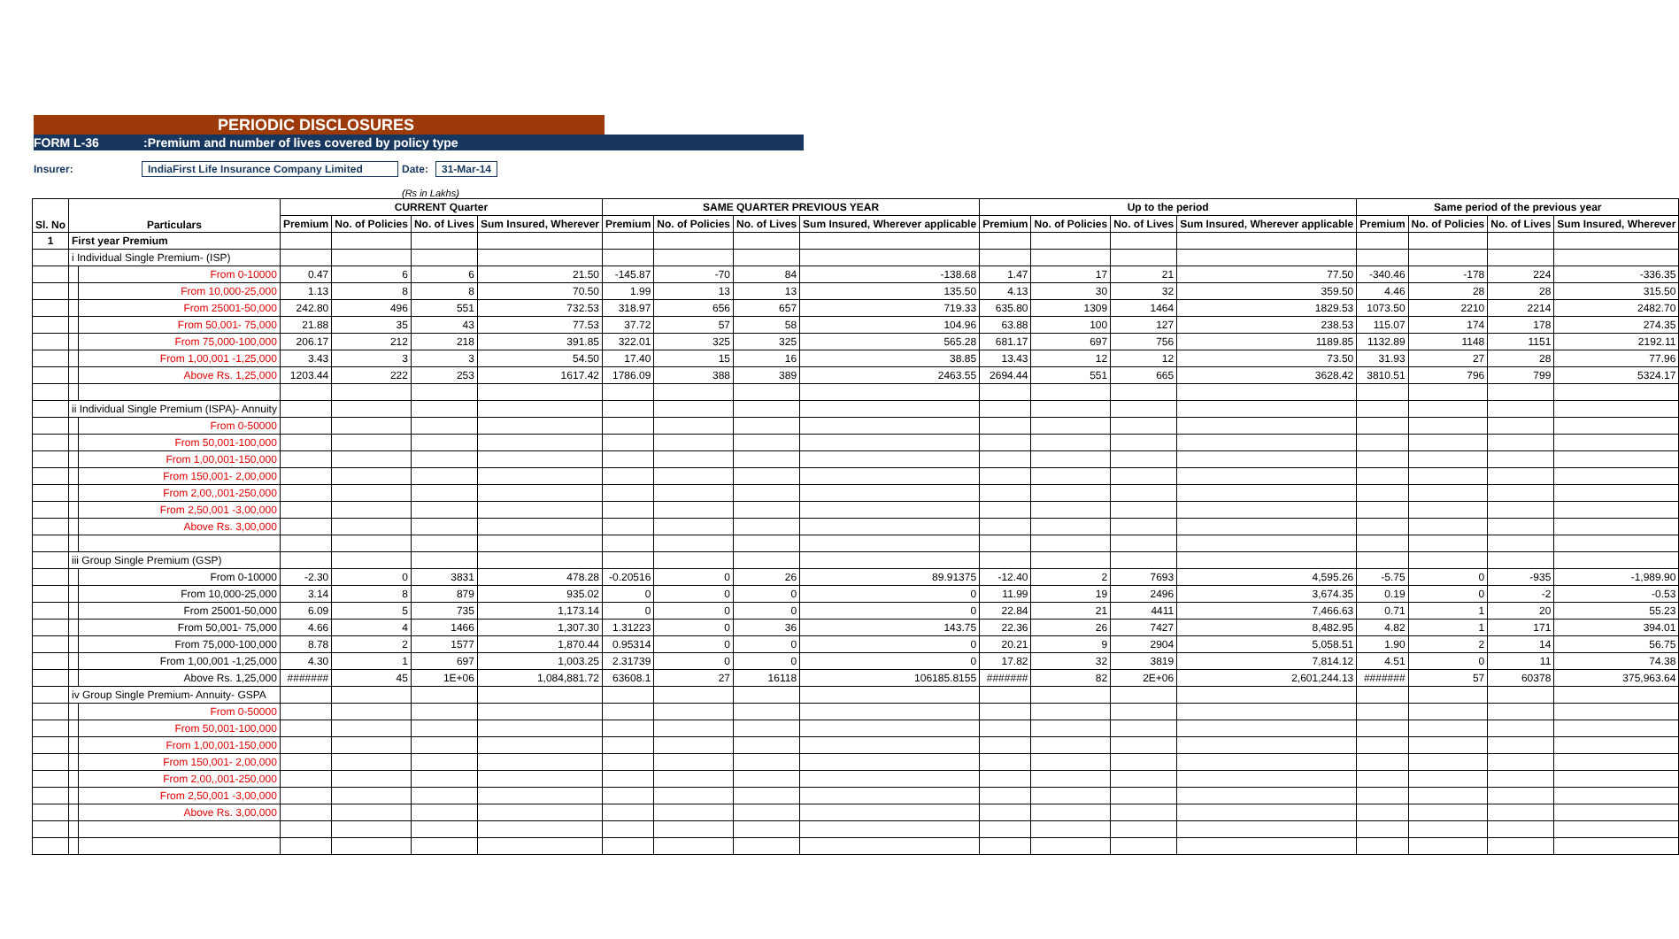PERIODIC DISCLOSURES
FORM L-36:Premium and number of lives covered by policy type
Insurer: IndiaFirst Life Insurance Company Limited Date: 31-Mar-14
(Rs in Lakhs)
| Sl. No | Particulars | | CURRENT Quarter | | | | SAME QUARTER PREVIOUS YEAR | | | | Up to the period | | | | Same period of the previous year | | | |
| --- | --- | --- | --- | --- | --- | --- | --- | --- | --- | --- | --- | --- | --- | --- | --- | --- | --- | --- |
| | | | Premium | No. of Policies | No. of Lives | Sum Insured, Wherever | Premium | No. of Policies | No. of Lives | Sum Insured, Wherever applicable | Premium | No. of Policies | No. of Lives | Sum Insured, Wherever applicable | Premium | No. of Policies | No. of Lives | Sum Insured, Wherever |
| 1 | First year Premium | | | | | | | | | | | | | | | | | |
| | i Individual Single Premium- (ISP) | | | | | | | | | | | | | | | | | |
| | | From 0-10000 | 0.47 | 6 | 6 | 21.50 | -145.87 | -70 | 84 | -138.68 | 1.47 | 17 | 21 | 77.50 | -340.46 | -178 | 224 | -336.35 |
| | | From 10,000-25,000 | 1.13 | 8 | 8 | 70.50 | 1.99 | 13 | 13 | 135.50 | 4.13 | 30 | 32 | 359.50 | 4.46 | 28 | 28 | 315.50 |
| | | From 25001-50,000 | 242.80 | 496 | 551 | 732.53 | 318.97 | 656 | 657 | 719.33 | 635.80 | 1309 | 1464 | 1829.53 | 1073.50 | 2210 | 2214 | 2482.70 |
| | | From 50,001- 75,000 | 21.88 | 35 | 43 | 77.53 | 37.72 | 57 | 58 | 104.96 | 63.88 | 100 | 127 | 238.53 | 115.07 | 174 | 178 | 274.35 |
| | | From 75,000-100,000 | 206.17 | 212 | 218 | 391.85 | 322.01 | 325 | 325 | 565.28 | 681.17 | 697 | 756 | 1189.85 | 1132.89 | 1148 | 1151 | 2192.11 |
| | | From 1,00,001 -1,25,000 | 3.43 | 3 | 3 | 54.50 | 17.40 | 15 | 16 | 38.85 | 13.43 | 12 | 12 | 73.50 | 31.93 | 27 | 28 | 77.96 |
| | | Above Rs. 1,25,000 | 1203.44 | 222 | 253 | 1617.42 | 1786.09 | 388 | 389 | 2463.55 | 2694.44 | 551 | 665 | 3628.42 | 3810.51 | 796 | 799 | 5324.17 |
| | ii Individual Single Premium (ISPA)- Annuity | | | | | | | | | | | | | | | | | |
| | | From 0-50000 | | | | | | | | | | | | | | | | |
| | | From 50,001-100,000 | | | | | | | | | | | | | | | | |
| | | From 1,00,001-150,000 | | | | | | | | | | | | | | | | |
| | | From 150,001- 2,00,000 | | | | | | | | | | | | | | | | |
| | | From 2,00,,001-250,000 | | | | | | | | | | | | | | | | |
| | | From 2,50,001 -3,00,000 | | | | | | | | | | | | | | | | |
| | | Above Rs. 3,00,000 | | | | | | | | | | | | | | | | |
| | iii Group Single Premium (GSP) | | | | | | | | | | | | | | | | | |
| | | From 0-10000 | -2.30 | 0 | 3831 | 478.28 | -0.20516 | 0 | 26 | 89.91375 | -12.40 | 2 | 7693 | 4,595.26 | -5.75 | 0 | -935 | -1,989.90 |
| | | From 10,000-25,000 | 3.14 | 8 | 879 | 935.02 | 0 | 0 | 0 | 0 | 11.99 | 19 | 2496 | 3,674.35 | 0.19 | 0 | -2 | -0.53 |
| | | From 25001-50,000 | 6.09 | 5 | 735 | 1,173.14 | 0 | 0 | 0 | 0 | 22.84 | 21 | 4411 | 7,466.63 | 0.71 | 1 | 20 | 55.23 |
| | | From 50,001- 75,000 | 4.66 | 4 | 1466 | 1,307.30 | 1.31223 | 0 | 36 | 143.75 | 22.36 | 26 | 7427 | 8,482.95 | 4.82 | 1 | 171 | 394.01 |
| | | From 75,000-100,000 | 8.78 | 2 | 1577 | 1,870.44 | 0.95314 | 0 | 0 | 0 | 20.21 | 9 | 2904 | 5,058.51 | 1.90 | 2 | 14 | 56.75 |
| | | From 1,00,001 -1,25,000 | 4.30 | 1 | 697 | 1,003.25 | 2.31739 | 0 | 0 | 0 | 17.82 | 32 | 3819 | 7,814.12 | 4.51 | 0 | 11 | 74.38 |
| | | Above Rs. 1,25,000 | ####### | 45 | 1E+06 | 1,084,881.72 | 63608.1 | 27 | 16118 | 106185.8155 | ####### | 82 | 2E+06 | 2,601,244.13 | ####### | 57 | 60378 | 375,963.64 |
| | iv Group Single Premium- Annuity- GSPA | | | | | | | | | | | | | | | | | |
| | | From 0-50000 | | | | | | | | | | | | | | | | |
| | | From 50,001-100,000 | | | | | | | | | | | | | | | | |
| | | From 1,00,001-150,000 | | | | | | | | | | | | | | | | |
| | | From 150,001- 2,00,000 | | | | | | | | | | | | | | | | |
| | | From 2,00,,001-250,000 | | | | | | | | | | | | | | | | |
| | | From 2,50,001 -3,00,000 | | | | | | | | | | | | | | | | |
| | | Above Rs. 3,00,000 | | | | | | | | | | | | | | | | |